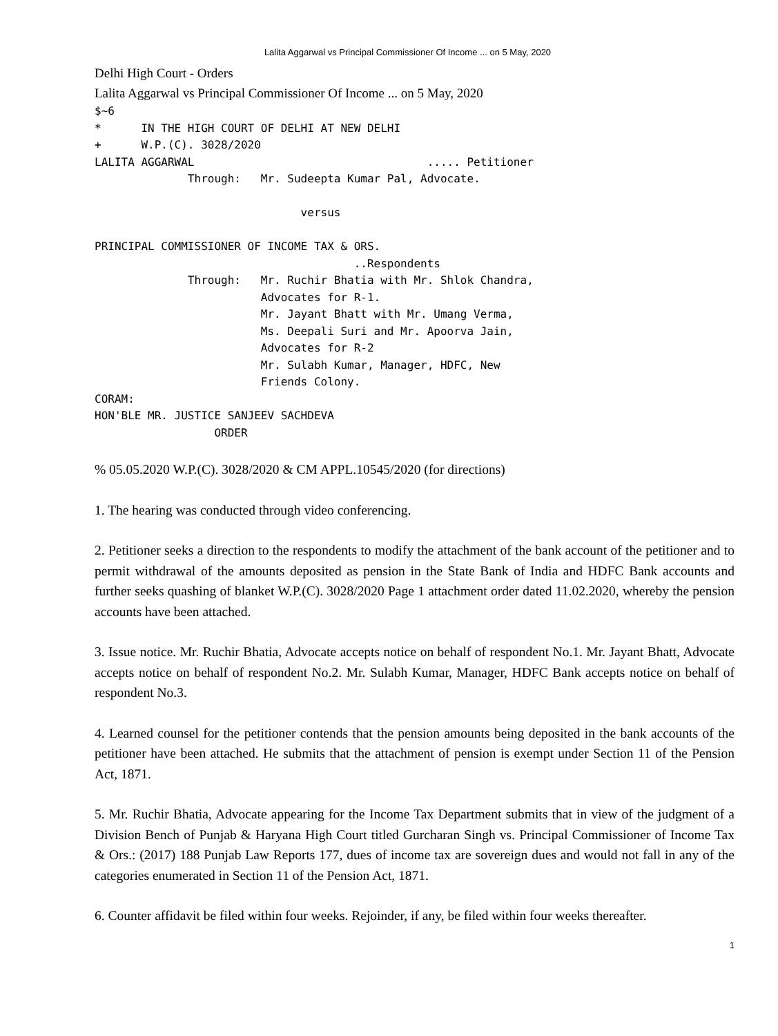Lalita Aggarwal vs Principal Commissioner Of Income ... on 5 May, 2020
Delhi High Court - Orders
Lalita Aggarwal vs Principal Commissioner Of Income ... on 5 May, 2020
$~6
*      IN THE HIGH COURT OF DELHI AT NEW DELHI
+      W.P.(C). 3028/2020
LALITA AGGARWAL                                   ..... Petitioner
              Through:   Mr. Sudeepta Kumar Pal, Advocate.

                               versus

PRINCIPAL COMMISSIONER OF INCOME TAX & ORS.
                                       ..Respondents
              Through:   Mr. Ruchir Bhatia with Mr. Shlok Chandra,
                         Advocates for R-1.
                         Mr. Jayant Bhatt with Mr. Umang Verma,
                         Ms. Deepali Suri and Mr. Apoorva Jain,
                         Advocates for R-2
                         Mr. Sulabh Kumar, Manager, HDFC, New
                         Friends Colony.
CORAM:
HON'BLE MR. JUSTICE SANJEEV SACHDEVA
                  ORDER
% 05.05.2020 W.P.(C). 3028/2020 & CM APPL.10545/2020 (for directions)
1. The hearing was conducted through video conferencing.
2. Petitioner seeks a direction to the respondents to modify the attachment of the bank account of the petitioner and to permit withdrawal of the amounts deposited as pension in the State Bank of India and HDFC Bank accounts and further seeks quashing of blanket W.P.(C). 3028/2020 Page 1 attachment order dated 11.02.2020, whereby the pension accounts have been attached.
3. Issue notice. Mr. Ruchir Bhatia, Advocate accepts notice on behalf of respondent No.1. Mr. Jayant Bhatt, Advocate accepts notice on behalf of respondent No.2. Mr. Sulabh Kumar, Manager, HDFC Bank accepts notice on behalf of respondent No.3.
4. Learned counsel for the petitioner contends that the pension amounts being deposited in the bank accounts of the petitioner have been attached. He submits that the attachment of pension is exempt under Section 11 of the Pension Act, 1871.
5. Mr. Ruchir Bhatia, Advocate appearing for the Income Tax Department submits that in view of the judgment of a Division Bench of Punjab & Haryana High Court titled Gurcharan Singh vs. Principal Commissioner of Income Tax & Ors.: (2017) 188 Punjab Law Reports 177, dues of income tax are sovereign dues and would not fall in any of the categories enumerated in Section 11 of the Pension Act, 1871.
6. Counter affidavit be filed within four weeks. Rejoinder, if any, be filed within four weeks thereafter.
1